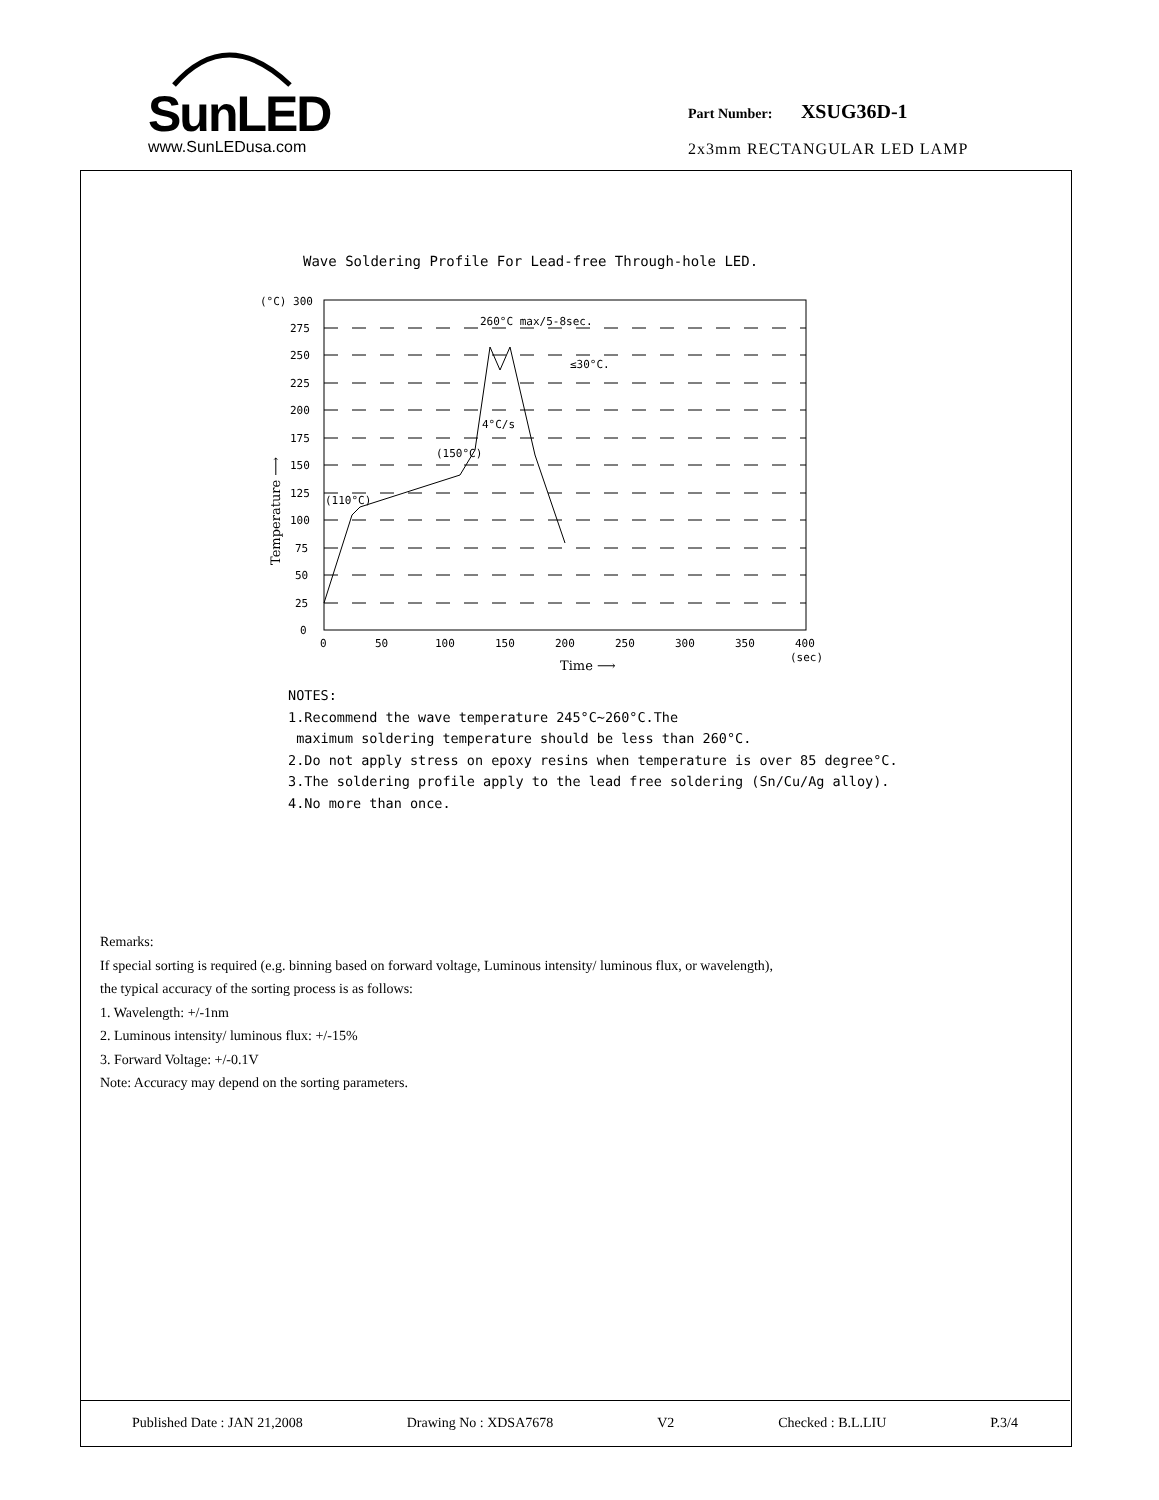SunLED
www.SunLEDusa.com
Part Number: XSUG36D-1
2x3mm RECTANGULAR LED LAMP
Wave Soldering Profile For Lead-free Through-hole LED.
(°C) 300
275
250
225
200
175
150
125
100
75
50
25
0
0
50
100
150
200
250
300
350
400
(sec)
(110°C)
(150°C)
4°C/s
260°C max/5-8sec.
≤30°C.
Time ⟶
Temperature ⟶
NOTES:
1.Recommend the wave temperature 245°C~260°C.The
maximum soldering temperature should be less than 260°C.
2.Do not apply stress on epoxy resins when temperature is over 85 degree°C.
3.The soldering profile apply to the lead free soldering (Sn/Cu/Ag alloy).
4.No more than once.
Remarks:
If special sorting is required (e.g. binning based on forward voltage, Luminous intensity/ luminous flux, or wavelength),
the typical accuracy of the sorting process is as follows:
1. Wavelength: +/-1nm
2. Luminous intensity/ luminous flux: +/-15%
3. Forward Voltage: +/-0.1V
Note: Accuracy may depend on the sorting parameters.
Published Date : JAN 21,2008 Drawing No : XDSA7678 V2 Checked : B.L.LIU P.3/4